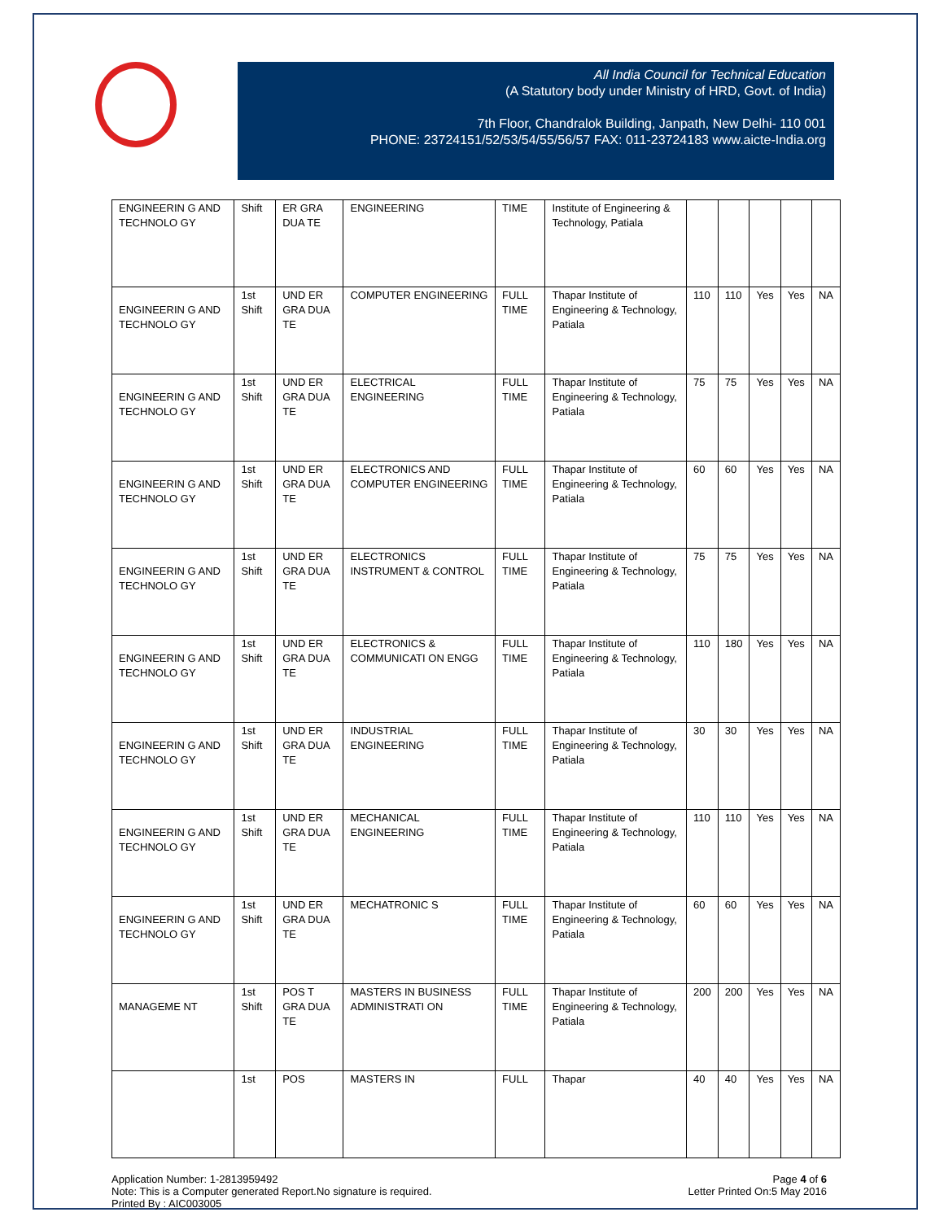All India Council for Technical Education
(A Statutory body under Ministry of HRD, Govt. of India)
7th Floor, Chandralok Building, Janpath, New Delhi- 110 001
PHONE: 23724151/52/53/54/55/56/57 FAX: 011-23724183 www.aicte-India.org
| ENGINEERIN G AND TECHNOLO GY | Shift | ER GRA DUA TE | ENGINEERING | TIME | Institute of Engineering & Technology, Patiala | | | | | |
| ENGINEERIN G AND TECHNOLO GY | 1st Shift | UND ER GRA DUA TE | COMPUTER ENGINEERING | FULL TIME | Thapar Institute of Engineering & Technology, Patiala | 110 | 110 | Yes | Yes | NA |
| ENGINEERIN G AND TECHNOLO GY | 1st Shift | UND ER GRA DUA TE | ELECTRICAL ENGINEERING | FULL TIME | Thapar Institute of Engineering & Technology, Patiala | 75 | 75 | Yes | Yes | NA |
| ENGINEERIN G AND TECHNOLO GY | 1st Shift | UND ER GRA DUA TE | ELECTRONICS AND COMPUTER ENGINEERING | FULL TIME | Thapar Institute of Engineering & Technology, Patiala | 60 | 60 | Yes | Yes | NA |
| ENGINEERIN G AND TECHNOLO GY | 1st Shift | UND ER GRA DUA TE | ELECTRONICS INSTRUMENT & CONTROL | FULL TIME | Thapar Institute of Engineering & Technology, Patiala | 75 | 75 | Yes | Yes | NA |
| ENGINEERIN G AND TECHNOLO GY | 1st Shift | UND ER GRA DUA TE | ELECTRONICS & COMMUNICATI ON ENGG | FULL TIME | Thapar Institute of Engineering & Technology, Patiala | 110 | 180 | Yes | Yes | NA |
| ENGINEERIN G AND TECHNOLO GY | 1st Shift | UND ER GRA DUA TE | INDUSTRIAL ENGINEERING | FULL TIME | Thapar Institute of Engineering & Technology, Patiala | 30 | 30 | Yes | Yes | NA |
| ENGINEERIN G AND TECHNOLO GY | 1st Shift | UND ER GRA DUA TE | MECHANICAL ENGINEERING | FULL TIME | Thapar Institute of Engineering & Technology, Patiala | 110 | 110 | Yes | Yes | NA |
| ENGINEERIN G AND TECHNOLO GY | 1st Shift | UND ER GRA DUA TE | MECHATRONIC S | FULL TIME | Thapar Institute of Engineering & Technology, Patiala | 60 | 60 | Yes | Yes | NA |
| MANAGEME NT | 1st Shift | POS T GRA DUA TE | MASTERS IN BUSINESS ADMINISTRATI ON | FULL TIME | Thapar Institute of Engineering & Technology, Patiala | 200 | 200 | Yes | Yes | NA |
| | 1st | POS | MASTERS IN | FULL | Thapar | 40 | 40 | Yes | Yes | NA |
Application Number: 1-2813959492
Note: This is a Computer generated Report.No signature is required.
Printed By : AIC003005
Page 4 of 6
Letter Printed On:5 May 2016